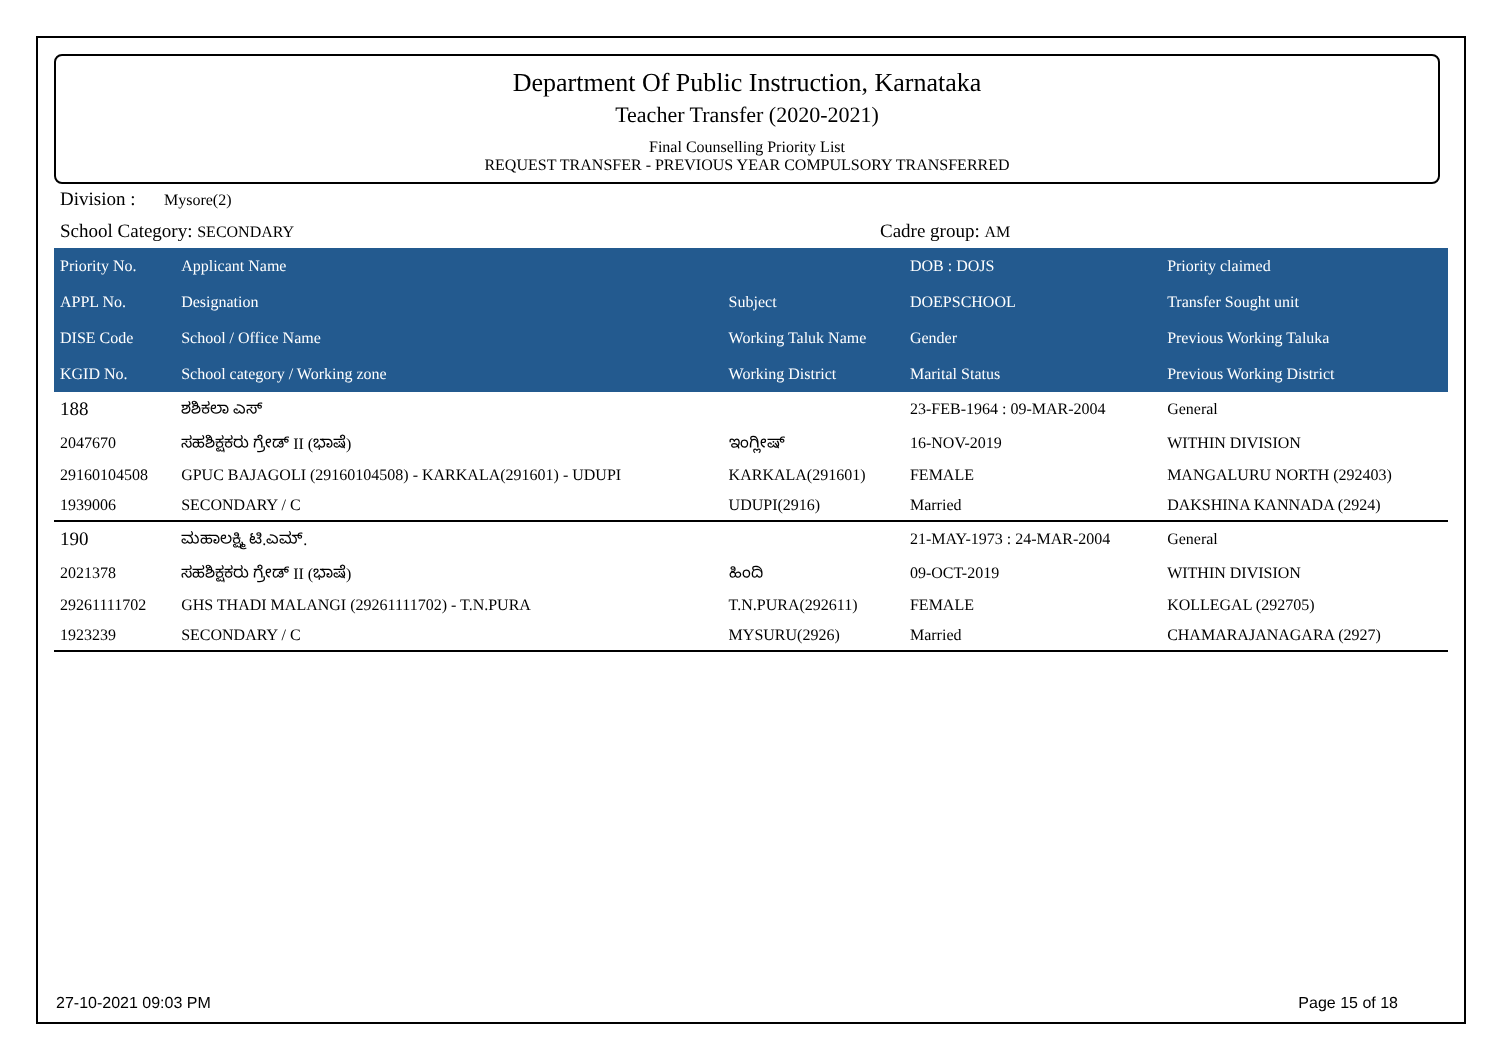Department Of Public Instruction, Karnataka
Teacher Transfer (2020-2021)
Final Counselling Priority List
REQUEST TRANSFER - PREVIOUS YEAR COMPULSORY TRANSFERRED
Division : Mysore(2)
School Category: SECONDARY
Cadre group: AM
| Priority No. | Applicant Name | | DOB : DOJS | Priority claimed |
| --- | --- | --- | --- | --- |
| APPL No. | Designation | Subject | DOEPSCHOOL | Transfer Sought unit |
| DISE Code | School / Office Name | Working Taluk Name | Gender | Previous Working Taluka |
| KGID No. | School category / Working zone | Working District | Marital Status | Previous Working District |
| 188 | ಶಶಿಕಲಾ ಎಸ್ | | 23-FEB-1964 : 09-MAR-2004 | General |
| 2047670 | ಸಹಶಿಕ್ಷಕರು ಗ್ರೇಡ್ II (ಭಾಷೆ) | ಇಂಗ್ಲೀಷ್ | 16-NOV-2019 | WITHIN DIVISION |
| 29160104508 | GPUC BAJAGOLI (29160104508) - KARKALA(291601) - UDUPI | KARKALA(291601) | FEMALE | MANGALURU NORTH (292403) |
| 1939006 | SECONDARY / C | UDUPI(2916) | Married | DAKSHINA KANNADA (2924) |
| 190 | ಮಹಾಲಕ್ಷ್ಮಿ ಟಿ.ಎಮ್. | | 21-MAY-1973 : 24-MAR-2004 | General |
| 2021378 | ಸಹಶಿಕ್ಷಕರು ಗ್ರೇಡ್ II (ಭಾಷೆ) | ಹಿಂದಿ | 09-OCT-2019 | WITHIN DIVISION |
| 29261111702 | GHS THADI MALANGI (29261111702) - T.N.PURA | T.N.PURA(292611) | FEMALE | KOLLEGAL (292705) |
| 1923239 | SECONDARY / C | MYSURU(2926) | Married | CHAMARAJANAGARA (2927) |
27-10-2021 09:03 PM Page 15 of 18